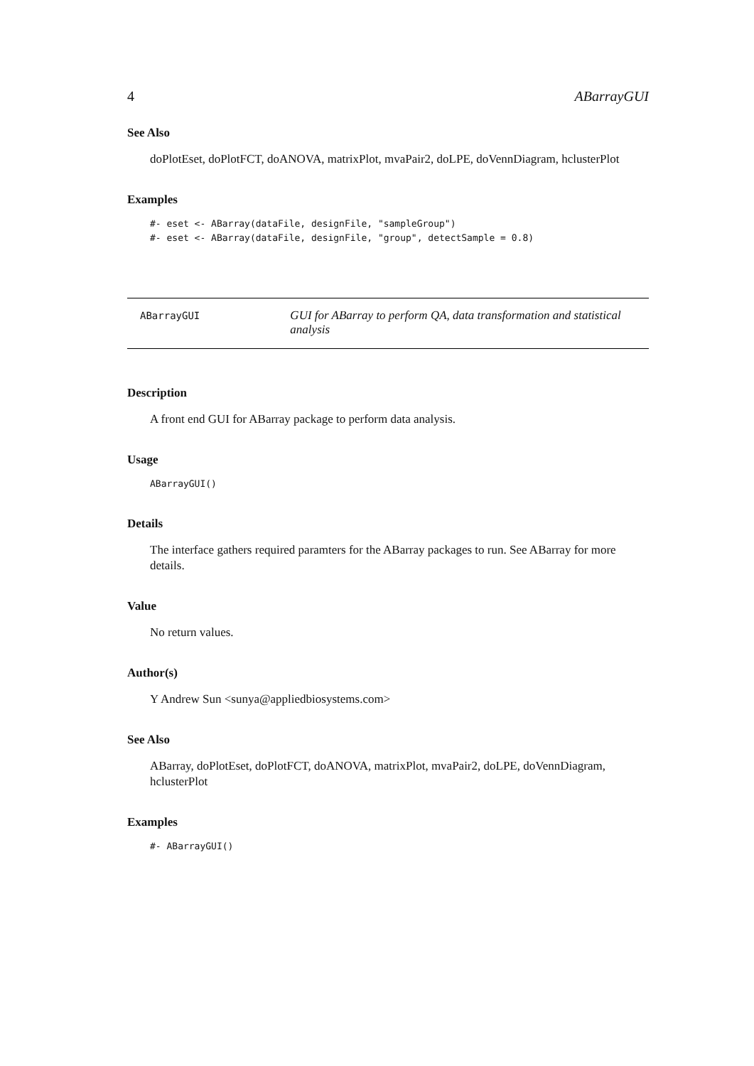4 ABarrayGUI
See Also
doPlotEset, doPlotFCT, doANOVA, matrixPlot, mvaPair2, doLPE, doVennDiagram, hclusterPlot
Examples
#- eset <- ABarray(dataFile, designFile, "sampleGroup")
#- eset <- ABarray(dataFile, designFile, "group", detectSample = 0.8)
ABarrayGUI
GUI for ABarray to perform QA, data transformation and statistical analysis
Description
A front end GUI for ABarray package to perform data analysis.
Usage
ABarrayGUI()
Details
The interface gathers required paramters for the ABarray packages to run. See ABarray for more details.
Value
No return values.
Author(s)
Y Andrew Sun <sunya@appliedbiosystems.com>
See Also
ABarray, doPlotEset, doPlotFCT, doANOVA, matrixPlot, mvaPair2, doLPE, doVennDiagram, hclusterPlot
Examples
#- ABarrayGUI()